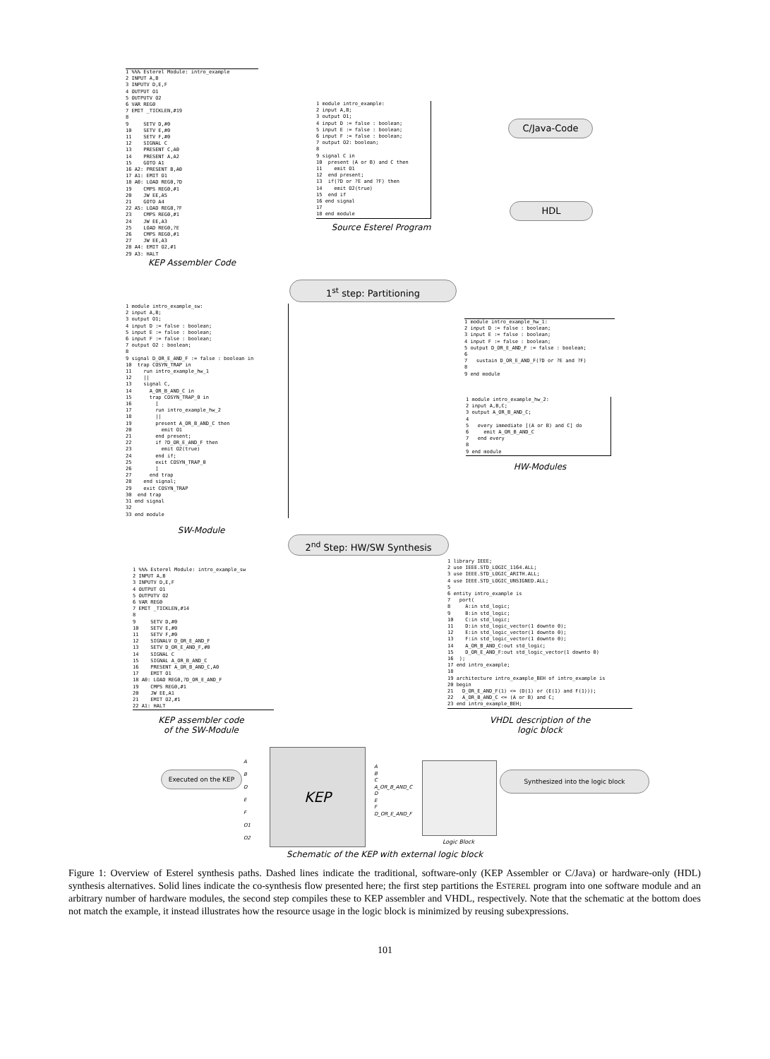1 %%% Esterel Module: intro_example
2 INPUT A,B
3 INPUTV D,E,F
4 OUTPUT O1
5 OUTPUTV O2
6 VAR REG0
7 EMIT _TICKLEN,#19
8
9     SETV D,#0
10    SETV E,#0
11    SETV F,#0
12    SIGNAL C
13    PRESENT C,A0
14    PRESENT A,A2
15    GOTO A1
16 A2: PRESENT B,A0
17 A1: EMIT O1
18 A0: LOAD REG0,?D
19    CMPS REG0,#1
20    JW EE,A5
21    GOTO A4
22 A5: LOAD REG0,?F
23    CMPS REG0,#1
24    JW EE,A3
25    LOAD REG0,?E
26    CMPS REG0,#1
27    JW EE,A3
28 A4: EMIT O2,#1
29 A3: HALT
KEP Assembler Code
1 module intro_example:
2 input A,B;
3 output O1;
4 input D := false : boolean;
5 input E := false : boolean;
6 input F := false : boolean;
7 output O2: boolean;
8
9 signal C in
10  present (A or B) and C then
11    emit O1
12  end present;
13  if(?D or ?E and ?F) then
14    emit O2(true)
15  end if
16 end signal
17
18 end module
Source Esterel Program
C/Java-Code
HDL
1<sup>st</sup> step: Partitioning
1 module intro_example_sw:
2 input A,B;
3 output O1;
4 input D := false : boolean;
5 input E := false : boolean;
6 input F := false : boolean;
7 output O2 : boolean;
8
9 signal D_OR_E_AND_F := false : boolean in
10  trap COSYN_TRAP in
11    run intro_example_hw_1
12    ||
13    signal C,
14      A_OR_B_AND_C in
15      trap COSYN_TRAP_0 in
16        [
17        run intro_example_hw_2
18        ||
19        present A_OR_B_AND_C then
20          emit O1
21        end present;
22        if ?D_OR_E_AND_F then
23          emit O2(true)
24        end if;
25        exit COSYN_TRAP_0
26        ]
27      end trap
28    end signal;
29    exit COSYN_TRAP
30  end trap
31 end signal
32
33 end module
SW-Module
1 module intro_example_hw_1:
2 input D := false : boolean;
3 input E := false : boolean;
4 input F := false : boolean;
5 output D_OR_E_AND_F := false : boolean;
6
7   sustain D_OR_E_AND_F(?D or ?E and ?F)
8
9 end module
1 module intro_example_hw_2:
2 input A,B,C;
3 output A_OR_B_AND_C;
4
5   every immediate [(A or B) and C] do
6     emit A_OR_B_AND_C
7   end every
8
9 end module
HW-Modules
2<sup>nd</sup> Step: HW/SW Synthesis
1 %%% Esterel Module: intro_example_sw
2 INPUT A,B
3 INPUTV D,E,F
4 OUTPUT O1
5 OUTPUTV O2
6 VAR REG0
7 EMIT _TICKLEN,#14
8
9     SETV D,#0
10    SETV E,#0
11    SETV F,#0
12    SIGNALV D_OR_E_AND_F
13    SETV D_OR_E_AND_F,#0
14    SIGNAL C
15    SIGNAL A_OR_B_AND_C
16    PRESENT A_OR_B_AND_C,A0
17    EMIT O1
18 A0: LOAD REG0,?D_OR_E_AND_F
19    CMPS REG0,#1
20    JW EE,A1
21    EMIT O2,#1
22 A1: HALT
KEP assembler code
of the SW-Module
1 library IEEE;
2 use IEEE.STD_LOGIC_1164.ALL;
3 use IEEE.STD_LOGIC_ARITH.ALL;
4 use IEEE.STD_LOGIC_UNSIGNED.ALL;
5
6 entity intro_example is
7   port(
8     A:in std_logic;
9     B:in std_logic;
10    C:in std_logic;
11    D:in std_logic_vector(1 downto 0);
12    E:in std_logic_vector(1 downto 0);
13    F:in std_logic_vector(1 downto 0);
14    A_OR_B_AND_C:out std_logic;
15    D_OR_E_AND_F:out std_logic_vector(1 downto 0)
16  );
17 end intro_example;
18
19 architecture intro_example_BEH of intro_example is
20 begin
21   D_OR_E_AND_F(1) <= (D(1) or (E(1) and F(1)));
22   A_OR_B_AND_C <= (A or B) and C;
23 end intro_example_BEH;
VHDL description of the
logic block
Executed on the KEP Synthesized into the logic block
KEP
A
B
D
E
F
O1
O2
A
B
C
A_OR_B_AND_C
D
E
F
D_OR_E_AND_F
Logic Block
Schematic of the KEP with external logic block
Figure 1: Overview of Esterel synthesis paths. Dashed lines indicate the traditional, software-only (KEP Assembler or C/Java) or hardware-only (HDL) synthesis alternatives. Solid lines indicate the co-synthesis flow presented here; the first step partitions the ESTEREL program into one software module and an arbitrary number of hardware modules, the second step compiles these to KEP assembler and VHDL, respectively. Note that the schematic at the bottom does not match the example, it instead illustrates how the resource usage in the logic block is minimized by reusing subexpressions.
101